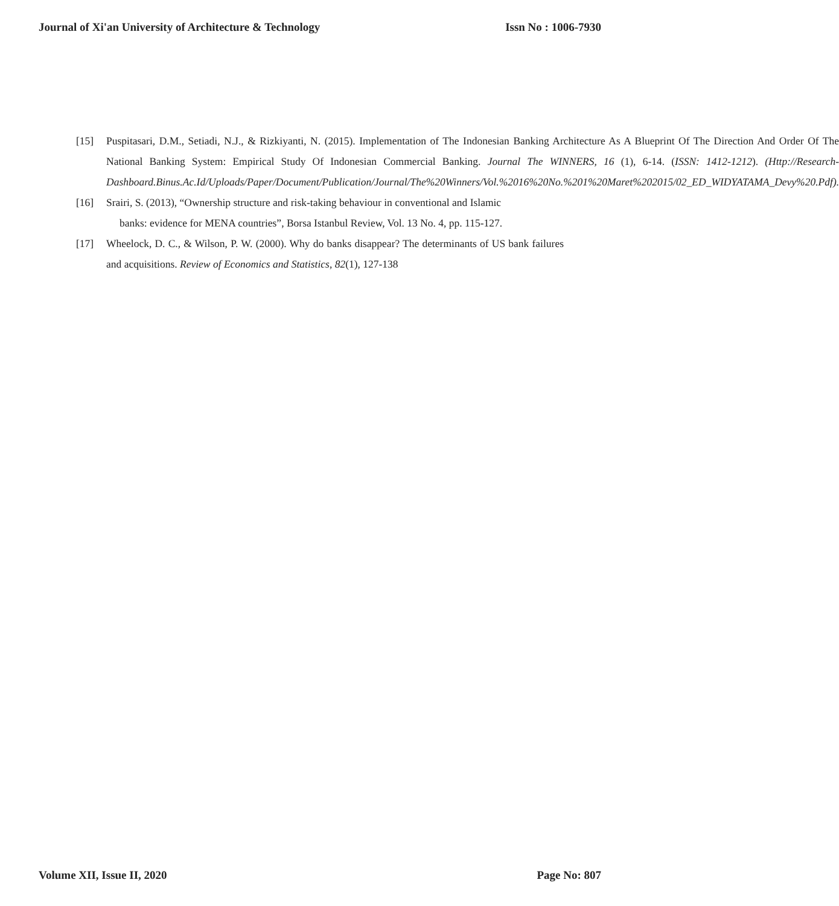Journal of Xi'an University of Architecture & Technology Issn No : 1006-7930
[15] Puspitasari, D.M., Setiadi, N.J., & Rizkiyanti, N. (2015). Implementation of The Indonesian Banking Architecture As A Blueprint Of The Direction And Order Of The National Banking System: Empirical Study Of Indonesian Commercial Banking. Journal The WINNERS, 16 (1), 6-14. (ISSN: 1412-1212). (Http://Research-Dashboard.Binus.Ac.Id/Uploads/Paper/Document/Publication/Journal/The%20Winners/Vol.%2016%20No.%201%20Maret%202015/02_ED_WIDYATAMA_Devy%20.Pdf).
[16] Srairi, S. (2013), “Ownership structure and risk-taking behaviour in conventional and Islamic
banks: evidence for MENA countries”, Borsa Istanbul Review, Vol. 13 No. 4, pp. 115-127.
[17] Wheelock, D. C., & Wilson, P. W. (2000). Why do banks disappear? The determinants of US bank failures and acquisitions. Review of Economics and Statistics, 82(1), 127-138
Volume XII, Issue II, 2020 Page No: 807